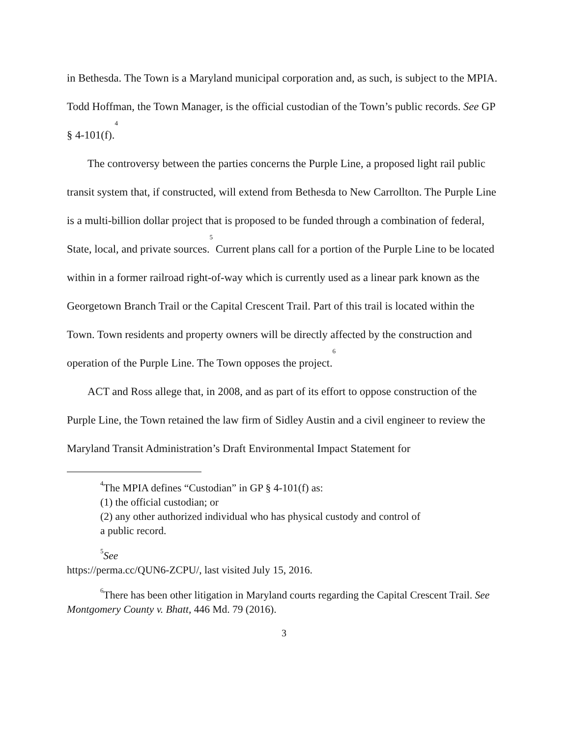in Bethesda. The Town is a Maryland municipal corporation and, as such, is subject to the MPIA. Todd Hoffman, the Town Manager, is the official custodian of the Town’s public records. See GP § 4-101(f).<sup>4</sup>
The controversy between the parties concerns the Purple Line, a proposed light rail public transit system that, if constructed, will extend from Bethesda to New Carrollton. The Purple Line is a multi-billion dollar project that is proposed to be funded through a combination of federal, State, local, and private sources.<sup>5</sup> Current plans call for a portion of the Purple Line to be located within in a former railroad right-of-way which is currently used as a linear park known as the Georgetown Branch Trail or the Capital Crescent Trail. Part of this trail is located within the Town. Town residents and property owners will be directly affected by the construction and operation of the Purple Line. The Town opposes the project.<sup>6</sup>
ACT and Ross allege that, in 2008, and as part of its effort to oppose construction of the Purple Line, the Town retained the law firm of Sidley Austin and a civil engineer to review the Maryland Transit Administration’s Draft Environmental Impact Statement for
<sup>4</sup> The MPIA defines “Custodian” in GP § 4-101(f) as:
(1) the official custodian; or
(2) any other authorized individual who has physical custody and control of
a public record.
<sup>5</sup> See
https://perma.cc/QUN6-ZCPU/, last visited July 15, 2016.
<sup>6</sup> There has been other litigation in Maryland courts regarding the Capital Crescent Trail. See Montgomery County v. Bhatt, 446 Md. 79 (2016).
3